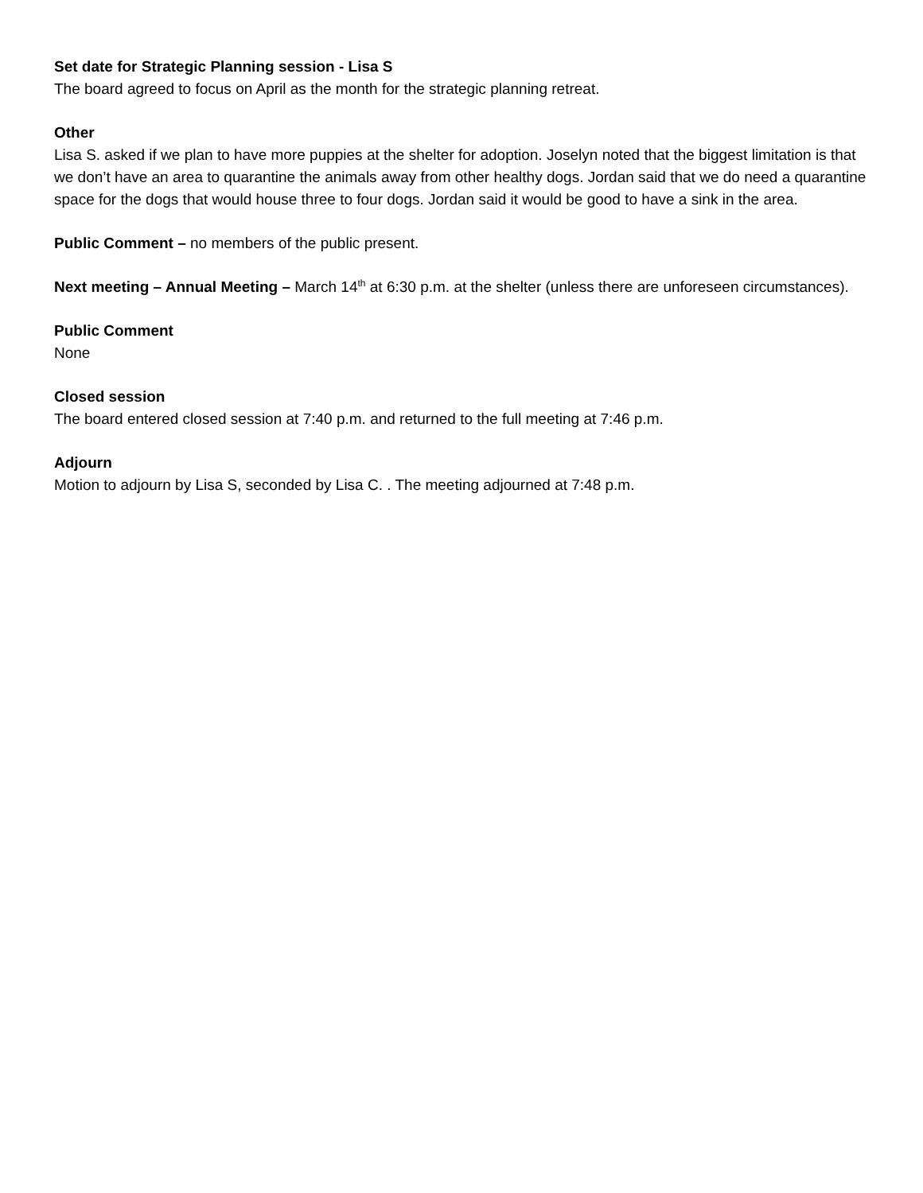Set date for Strategic Planning session - Lisa S
The board agreed to focus on April as the month for the strategic planning retreat.
Other
Lisa S. asked if we plan to have more puppies at the shelter for adoption. Joselyn noted that the biggest limitation is that we don’t have an area to quarantine the animals away from other healthy dogs. Jordan said that we do need a quarantine space for the dogs that would house three to four dogs. Jordan said it would be good to have a sink in the area.
Public Comment – no members of the public present.
Next meeting – Annual Meeting – March 14<sup>th</sup> at 6:30 p.m. at the shelter (unless there are unforeseen circumstances).
Public Comment
None
Closed session
The board entered closed session at 7:40 p.m. and returned to the full meeting at 7:46 p.m.
Adjourn
Motion to adjourn by Lisa S, seconded by Lisa C. . The meeting adjourned at 7:48 p.m.